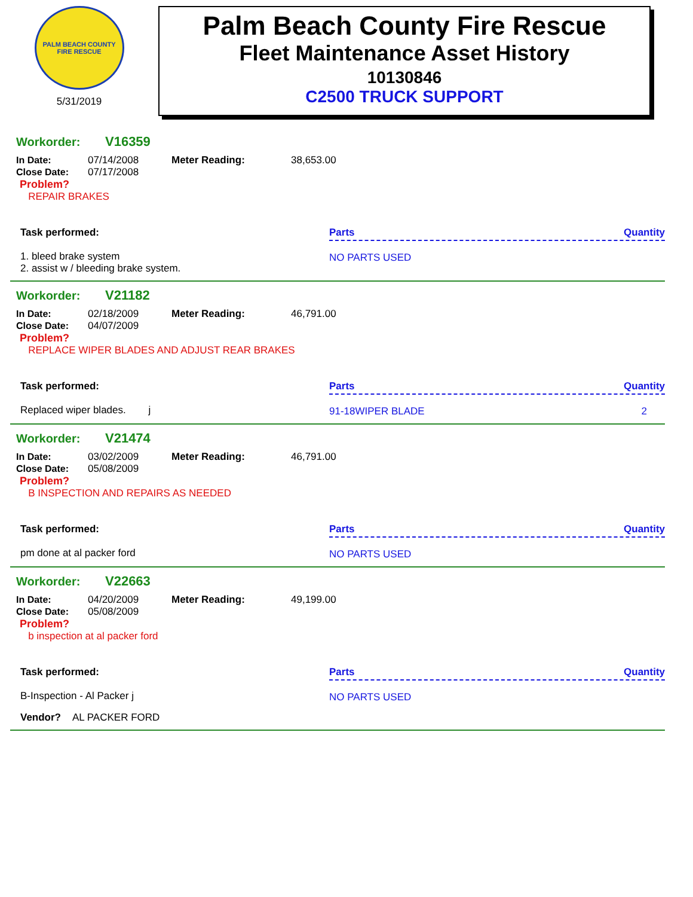PALM BEACH COUNTY FIRE RESCUE
5/31/2019
Palm Beach County Fire Rescue
Fleet Maintenance Asset History
10130846
C2500 TRUCK SUPPORT
Workorder: V16359
In Date: 07/14/2008
Close Date: 07/17/2008
Meter Reading: 38,653.00
Problem?
REPAIR BRAKES
Task performed:
1. bleed brake system
2. assist w / bleeding brake system.
Parts Quantity
NO PARTS USED
Workorder: V21182
In Date: 02/18/2009
Close Date: 04/07/2009
Meter Reading: 46,791.00
Problem?
REPLACE WIPER BLADES AND ADJUST REAR BRAKES
Task performed:
Replaced wiper blades. j
Parts Quantity
91-18WIPER BLADE 2
Workorder: V21474
In Date: 03/02/2009
Close Date: 05/08/2009
Meter Reading: 46,791.00
Problem?
B INSPECTION AND REPAIRS AS NEEDED
Task performed:
pm done at al packer ford
Parts Quantity
NO PARTS USED
Workorder: V22663
In Date: 04/20/2009
Close Date: 05/08/2009
Meter Reading: 49,199.00
Problem?
b inspection at al packer ford
Task performed:
B-Inspection - Al Packer j
Parts Quantity
NO PARTS USED
Vendor? AL PACKER FORD